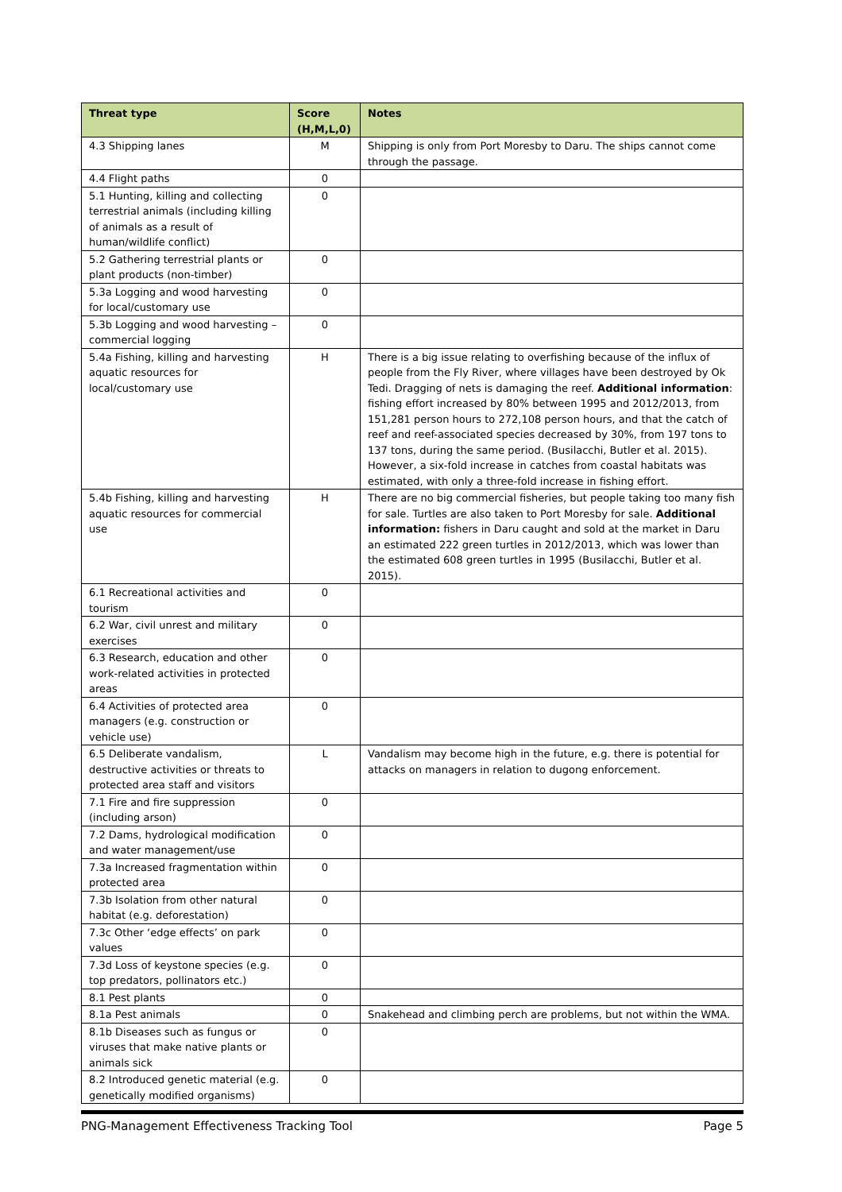| Threat type | Score (H,M,L,0) | Notes |
| --- | --- | --- |
| 4.3 Shipping lanes | M | Shipping is only from Port Moresby to Daru. The ships cannot come through the passage. |
| 4.4 Flight paths | 0 | |
| 5.1 Hunting, killing and collecting terrestrial animals (including killing of animals as a result of human/wildlife conflict) | 0 | |
| 5.2 Gathering terrestrial plants or plant products (non-timber) | 0 | |
| 5.3a Logging and wood harvesting for local/customary use | 0 | |
| 5.3b Logging and wood harvesting – commercial logging | 0 | |
| 5.4a Fishing, killing and harvesting aquatic resources for local/customary use | H | There is a big issue relating to overfishing because of the influx of people from the Fly River, where villages have been destroyed by Ok Tedi. Dragging of nets is damaging the reef. Additional information : fishing effort increased by 80% between 1995 and 2012/2013, from 151,281 person hours to 272,108 person hours, and that the catch of reef and reef-associated species decreased by 30%, from 197 tons to 137 tons, during the same period. (Busilacchi, Butler et al. 2015). However, a six-fold increase in catches from coastal habitats was estimated, with only a three-fold increase in fishing effort. |
| 5.4b Fishing, killing and harvesting aquatic resources for commercial use | H | There are no big commercial fisheries, but people taking too many fish for sale. Turtles are also taken to Port Moresby for sale. Additional information: fishers in Daru caught and sold at the market in Daru an estimated 222 green turtles in 2012/2013, which was lower than the estimated 608 green turtles in 1995 (Busilacchi, Butler et al. 2015). |
| 6.1 Recreational activities and tourism | 0 | |
| 6.2 War, civil unrest and military exercises | 0 | |
| 6.3 Research, education and other work-related activities in protected areas | 0 | |
| 6.4 Activities of protected area managers (e.g. construction or vehicle use) | 0 | |
| 6.5 Deliberate vandalism, destructive activities or threats to protected area staff and visitors | L | Vandalism may become high in the future, e.g. there is potential for attacks on managers in relation to dugong enforcement. |
| 7.1 Fire and fire suppression (including arson) | 0 | |
| 7.2 Dams, hydrological modification and water management/use | 0 | |
| 7.3a Increased fragmentation within protected area | 0 | |
| 7.3b Isolation from other natural habitat (e.g. deforestation) | 0 | |
| 7.3c Other ‘edge effects’ on park values | 0 | |
| 7.3d Loss of keystone species (e.g. top predators, pollinators etc.) | 0 | |
| 8.1 Pest plants | 0 | |
| 8.1a Pest animals | 0 | Snakehead and climbing perch are problems, but not within the WMA. |
| 8.1b Diseases such as fungus or viruses that make native plants or animals sick | 0 | |
| 8.2 Introduced genetic material (e.g. genetically modified organisms) | 0 | |
PNG-Management Effectiveness Tracking Tool Page 5